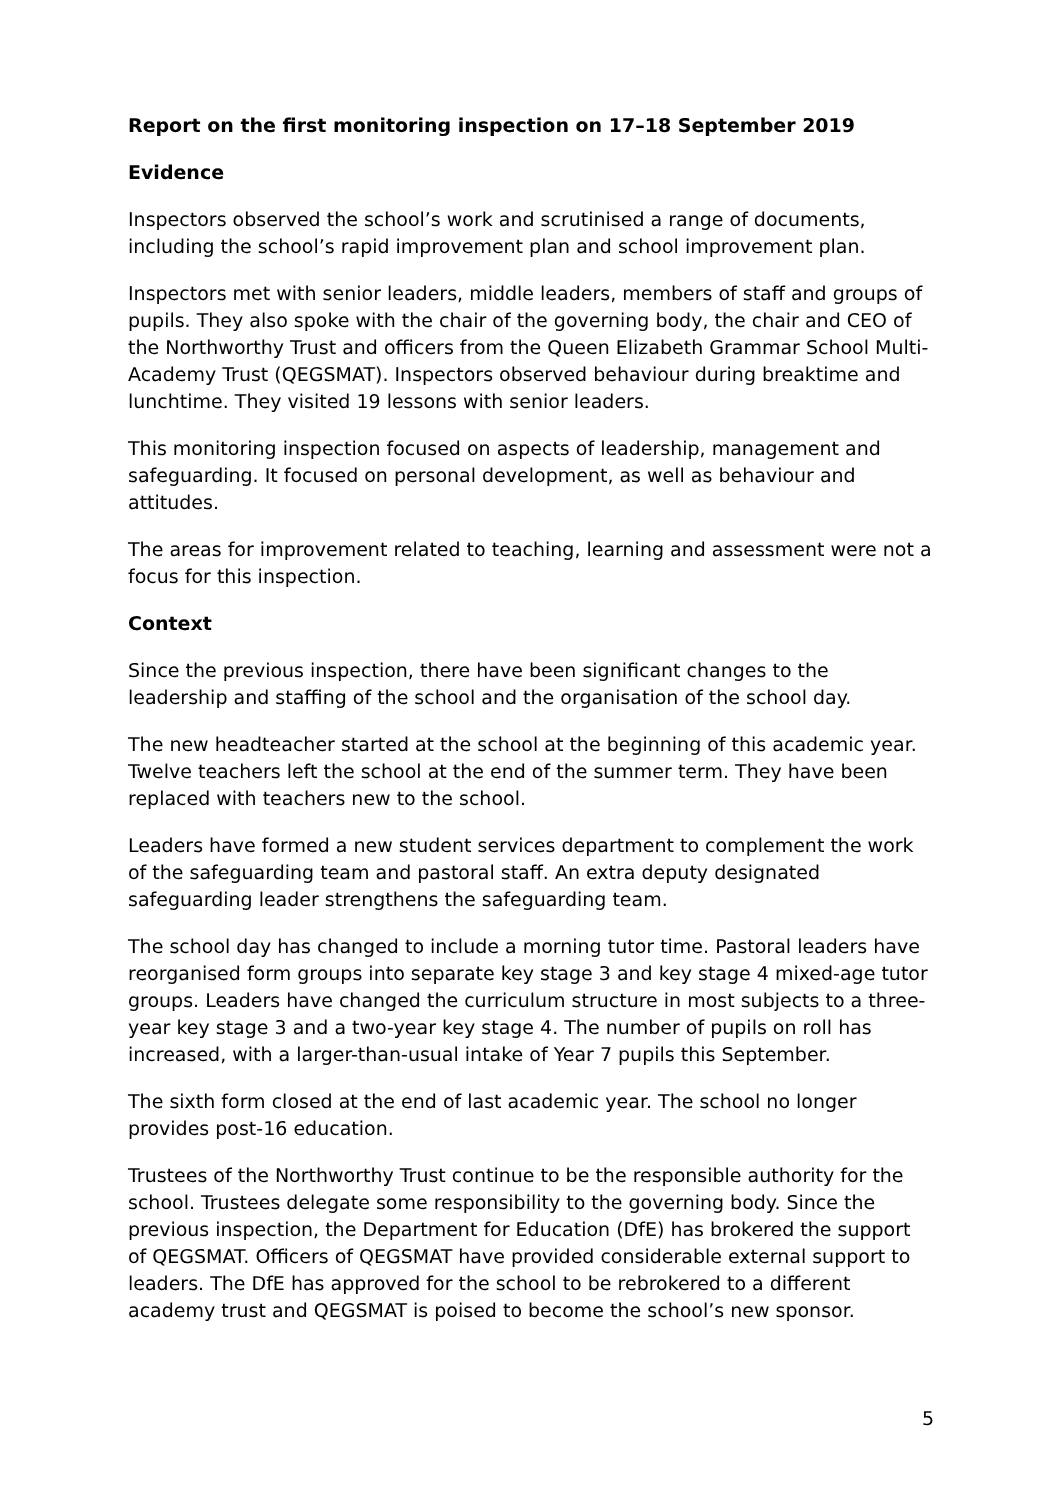Report on the first monitoring inspection on 17–18 September 2019
Evidence
Inspectors observed the school’s work and scrutinised a range of documents, including the school’s rapid improvement plan and school improvement plan.
Inspectors met with senior leaders, middle leaders, members of staff and groups of pupils. They also spoke with the chair of the governing body, the chair and CEO of the Northworthy Trust and officers from the Queen Elizabeth Grammar School Multi-Academy Trust (QEGSMAT). Inspectors observed behaviour during breaktime and lunchtime. They visited 19 lessons with senior leaders.
This monitoring inspection focused on aspects of leadership, management and safeguarding. It focused on personal development, as well as behaviour and attitudes.
The areas for improvement related to teaching, learning and assessment were not a focus for this inspection.
Context
Since the previous inspection, there have been significant changes to the leadership and staffing of the school and the organisation of the school day.
The new headteacher started at the school at the beginning of this academic year. Twelve teachers left the school at the end of the summer term. They have been replaced with teachers new to the school.
Leaders have formed a new student services department to complement the work of the safeguarding team and pastoral staff. An extra deputy designated safeguarding leader strengthens the safeguarding team.
The school day has changed to include a morning tutor time. Pastoral leaders have reorganised form groups into separate key stage 3 and key stage 4 mixed-age tutor groups. Leaders have changed the curriculum structure in most subjects to a three-year key stage 3 and a two-year key stage 4. The number of pupils on roll has increased, with a larger-than-usual intake of Year 7 pupils this September.
The sixth form closed at the end of last academic year. The school no longer provides post-16 education.
Trustees of the Northworthy Trust continue to be the responsible authority for the school. Trustees delegate some responsibility to the governing body. Since the previous inspection, the Department for Education (DfE) has brokered the support of QEGSMAT. Officers of QEGSMAT have provided considerable external support to leaders. The DfE has approved for the school to be rebrokered to a different academy trust and QEGSMAT is poised to become the school’s new sponsor.
5